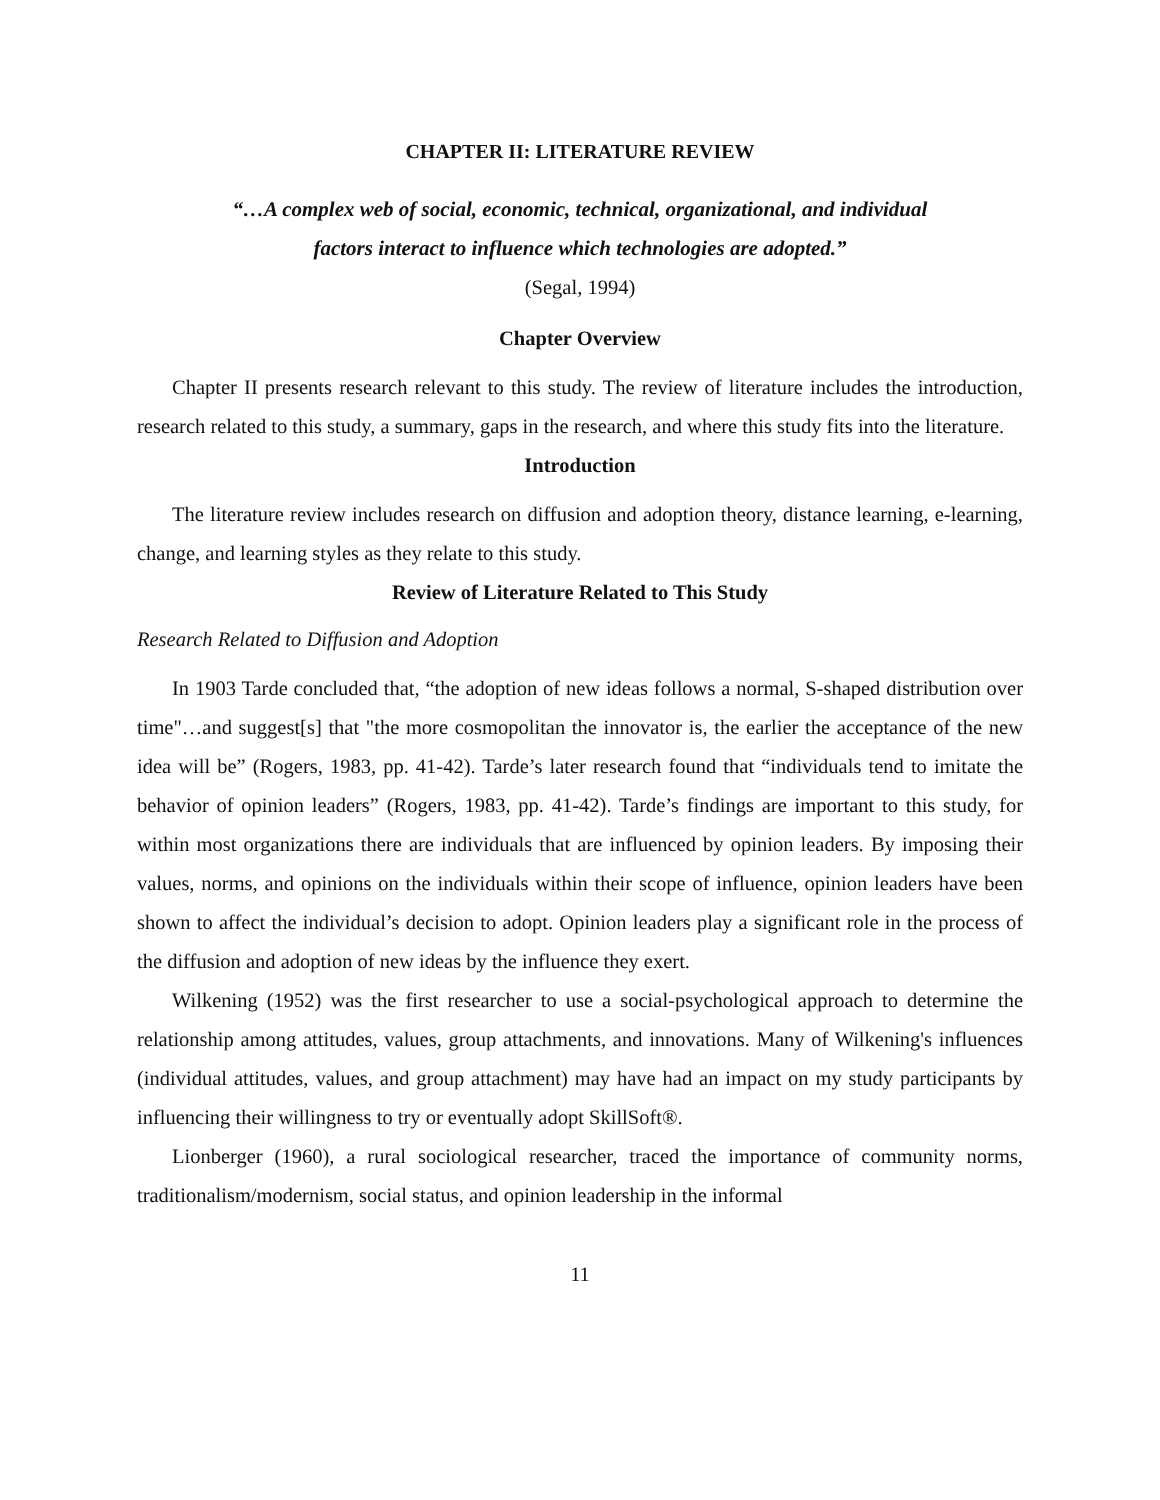CHAPTER II: LITERATURE REVIEW
“…A complex web of social, economic, technical, organizational, and individual
factors interact to influence which technologies are adopted.”
(Segal, 1994)
Chapter Overview
Chapter II presents research relevant to this study. The review of literature includes the introduction, research related to this study, a summary, gaps in the research, and where this study fits into the literature.
Introduction
The literature review includes research on diffusion and adoption theory, distance learning, e-learning, change, and learning styles as they relate to this study.
Review of Literature Related to This Study
Research Related to Diffusion and Adoption
In 1903 Tarde concluded that, “the adoption of new ideas follows a normal, S-shaped distribution over time"…and suggest[s] that "the more cosmopolitan the innovator is, the earlier the acceptance of the new idea will be” (Rogers, 1983, pp. 41-42). Tarde’s later research found that “individuals tend to imitate the behavior of opinion leaders” (Rogers, 1983, pp. 41-42). Tarde’s findings are important to this study, for within most organizations there are individuals that are influenced by opinion leaders. By imposing their values, norms, and opinions on the individuals within their scope of influence, opinion leaders have been shown to affect the individual’s decision to adopt. Opinion leaders play a significant role in the process of the diffusion and adoption of new ideas by the influence they exert.
Wilkening (1952) was the first researcher to use a social-psychological approach to determine the relationship among attitudes, values, group attachments, and innovations. Many of Wilkening's influences (individual attitudes, values, and group attachment) may have had an impact on my study participants by influencing their willingness to try or eventually adopt SkillSoft®.
Lionberger (1960), a rural sociological researcher, traced the importance of community norms, traditionalism/modernism, social status, and opinion leadership in the informal
11